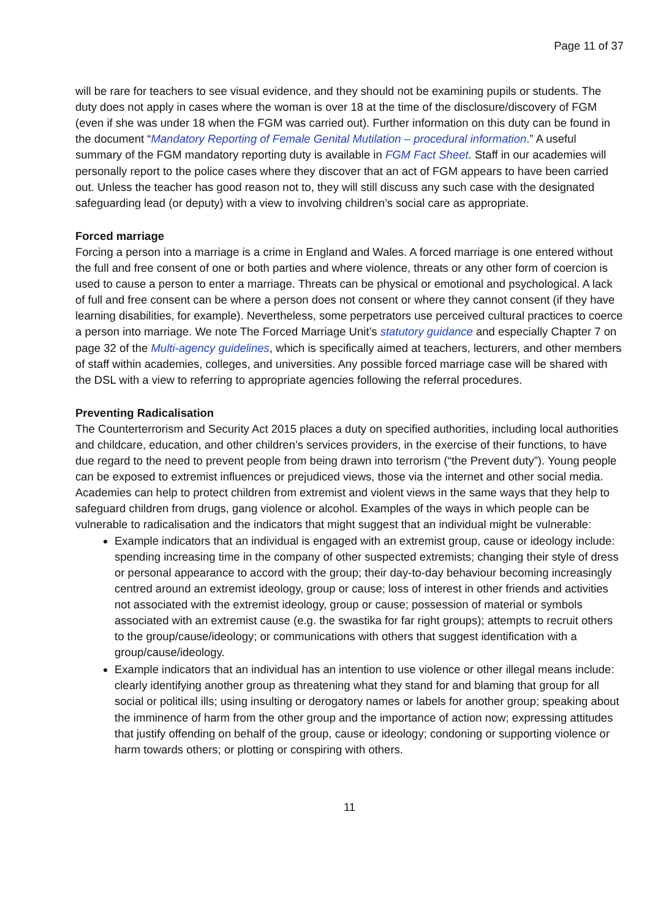Page 11 of 37
will be rare for teachers to see visual evidence, and they should not be examining pupils or students. The duty does not apply in cases where the woman is over 18 at the time of the disclosure/discovery of FGM (even if she was under 18 when the FGM was carried out). Further information on this duty can be found in the document “Mandatory Reporting of Female Genital Mutilation – procedural information.” A useful summary of the FGM mandatory reporting duty is available in FGM Fact Sheet. Staff in our academies will personally report to the police cases where they discover that an act of FGM appears to have been carried out. Unless the teacher has good reason not to, they will still discuss any such case with the designated safeguarding lead (or deputy) with a view to involving children’s social care as appropriate.
Forced marriage
Forcing a person into a marriage is a crime in England and Wales. A forced marriage is one entered without the full and free consent of one or both parties and where violence, threats or any other form of coercion is used to cause a person to enter a marriage. Threats can be physical or emotional and psychological. A lack of full and free consent can be where a person does not consent or where they cannot consent (if they have learning disabilities, for example). Nevertheless, some perpetrators use perceived cultural practices to coerce a person into marriage. We note The Forced Marriage Unit’s statutory guidance and especially Chapter 7 on page 32 of the Multi-agency guidelines, which is specifically aimed at teachers, lecturers, and other members of staff within academies, colleges, and universities. Any possible forced marriage case will be shared with the DSL with a view to referring to appropriate agencies following the referral procedures.
Preventing Radicalisation
The Counterterrorism and Security Act 2015 places a duty on specified authorities, including local authorities and childcare, education, and other children’s services providers, in the exercise of their functions, to have due regard to the need to prevent people from being drawn into terrorism (“the Prevent duty”). Young people can be exposed to extremist influences or prejudiced views, those via the internet and other social media. Academies can help to protect children from extremist and violent views in the same ways that they help to safeguard children from drugs, gang violence or alcohol. Examples of the ways in which people can be vulnerable to radicalisation and the indicators that might suggest that an individual might be vulnerable:
Example indicators that an individual is engaged with an extremist group, cause or ideology include: spending increasing time in the company of other suspected extremists; changing their style of dress or personal appearance to accord with the group; their day-to-day behaviour becoming increasingly centred around an extremist ideology, group or cause; loss of interest in other friends and activities not associated with the extremist ideology, group or cause; possession of material or symbols associated with an extremist cause (e.g. the swastika for far right groups); attempts to recruit others to the group/cause/ideology; or communications with others that suggest identification with a group/cause/ideology.
Example indicators that an individual has an intention to use violence or other illegal means include: clearly identifying another group as threatening what they stand for and blaming that group for all social or political ills; using insulting or derogatory names or labels for another group; speaking about the imminence of harm from the other group and the importance of action now; expressing attitudes that justify offending on behalf of the group, cause or ideology; condoning or supporting violence or harm towards others; or plotting or conspiring with others.
11